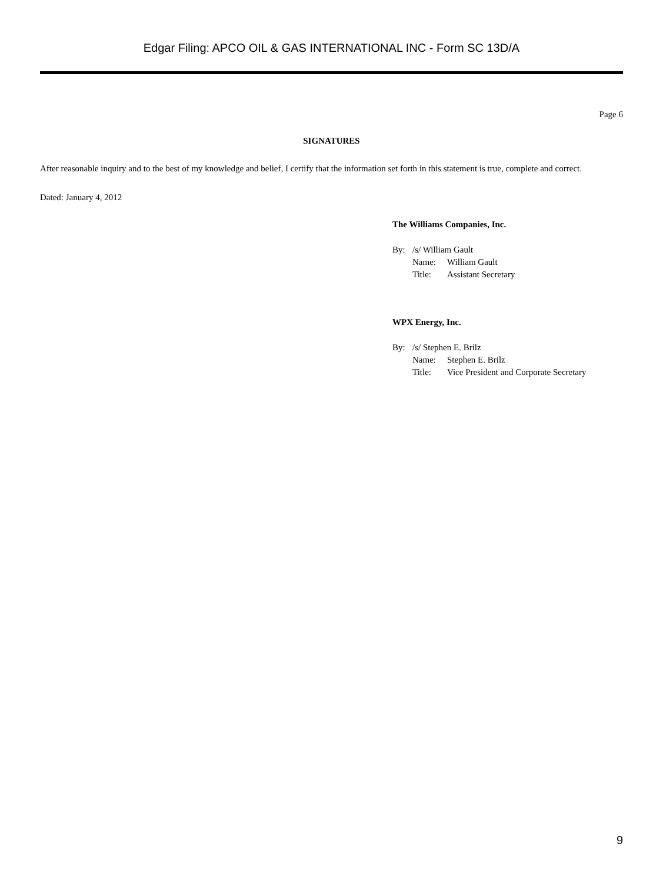Edgar Filing: APCO OIL & GAS INTERNATIONAL INC - Form SC 13D/A
Page 6
SIGNATURES
After reasonable inquiry and to the best of my knowledge and belief, I certify that the information set forth in this statement is true, complete and correct.
Dated: January 4, 2012
The Williams Companies, Inc.
| By: | /s/ William Gault | |
| | Name: | William Gault |
| | Title: | Assistant Secretary |
WPX Energy, Inc.
| By: | /s/ Stephen E. Brilz | |
| | Name: | Stephen E. Brilz |
| | Title: | Vice President and Corporate Secretary |
9